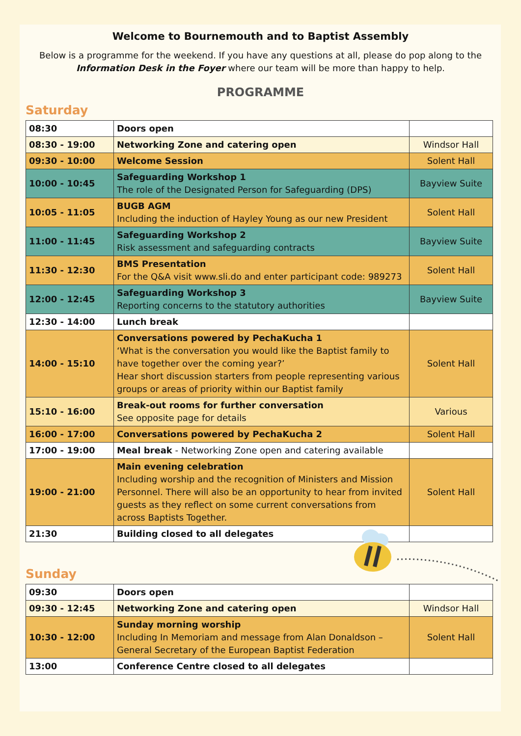Welcome to Bournemouth and to Baptist Assembly
Below is a programme for the weekend. If you have any questions at all, please do pop along to the
Information Desk in the Foyer where our team will be more than happy to help.
PROGRAMME
Saturday
| 08:30 | Doors open | |
| 08:30 - 19:00 | Networking Zone and catering open | Windsor Hall |
| 09:30 - 10:00 | Welcome Session | Solent Hall |
| 10:00 - 10:45 | Safeguarding Workshop 1 The role of the Designated Person for Safeguarding (DPS) | Bayview Suite |
| 10:05 - 11:05 | BUGB AGM Including the induction of Hayley Young as our new President | Solent Hall |
| 11:00 - 11:45 | Safeguarding Workshop 2 Risk assessment and safeguarding contracts | Bayview Suite |
| 11:30 - 12:30 | BMS Presentation For the Q&A visit www.sli.do and enter participant code: 989273 | Solent Hall |
| 12:00 - 12:45 | Safeguarding Workshop 3 Reporting concerns to the statutory authorities | Bayview Suite |
| 12:30 - 14:00 | Lunch break | |
| 14:00 - 15:10 | Conversations powered by PechaKucha 1 ‘What is the conversation you would like the Baptist family to have together over the coming year?’ Hear short discussion starters from people representing various groups or areas of priority within our Baptist family | Solent Hall |
| 15:10 - 16:00 | Break-out rooms for further conversation See opposite page for details | Various |
| 16:00 - 17:00 | Conversations powered by PechaKucha 2 | Solent Hall |
| 17:00 - 19:00 | Meal break - Networking Zone open and catering available | |
| 19:00 - 21:00 | Main evening celebration Including worship and the recognition of Ministers and Mission Personnel. There will also be an opportunity to hear from invited guests as they reflect on some current conversations from across Baptists Together. | Solent Hall |
| 21:30 | Building closed to all delegates | |
Sunday
| 09:30 | Doors open | |
| 09:30 - 12:45 | Networking Zone and catering open | Windsor Hall |
| 10:30 - 12:00 | Sunday morning worship Including In Memoriam and message from Alan Donaldson – General Secretary of the European Baptist Federation | Solent Hall |
| 13:00 | Conference Centre closed to all delegates | |